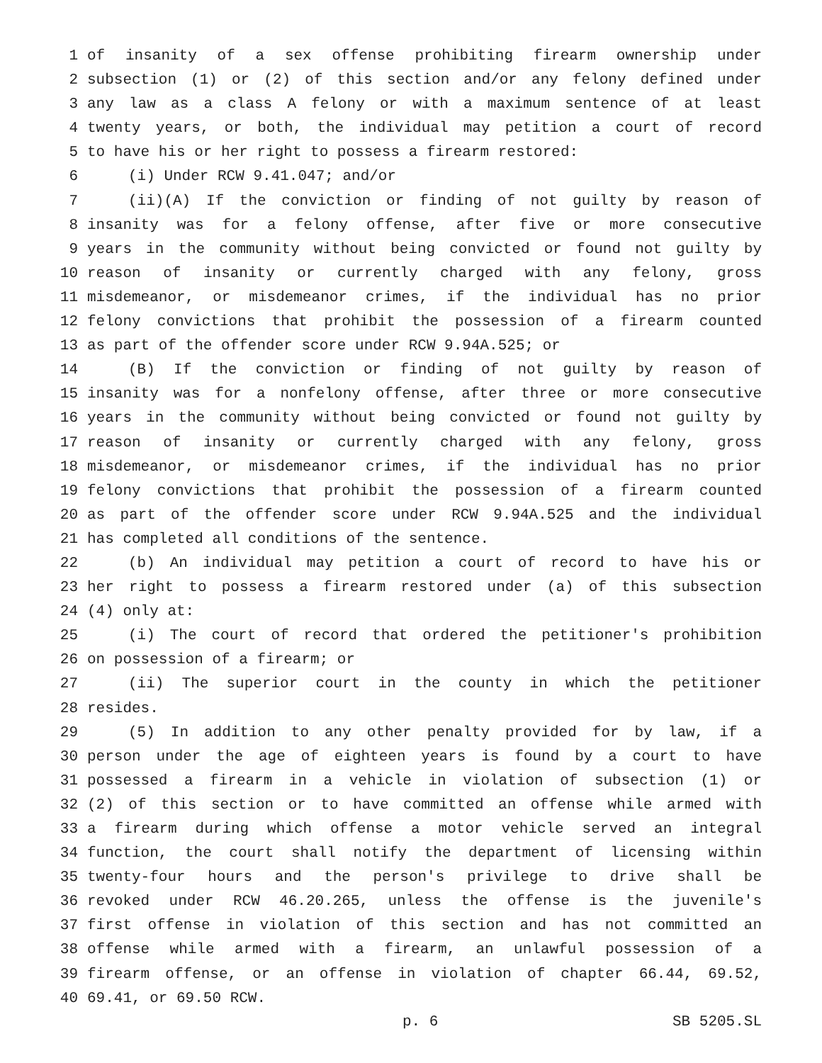1 of insanity of a sex offense prohibiting firearm ownership under
2 subsection (1) or (2) of this section and/or any felony defined under
3 any law as a class A felony or with a maximum sentence of at least
4 twenty years, or both, the individual may petition a court of record
5 to have his or her right to possess a firearm restored:
6 (i) Under RCW 9.41.047; and/or
7 (ii)(A) If the conviction or finding of not guilty by reason of
8 insanity was for a felony offense, after five or more consecutive
9 years in the community without being convicted or found not guilty by
10 reason of insanity or currently charged with any felony, gross
11 misdemeanor, or misdemeanor crimes, if the individual has no prior
12 felony convictions that prohibit the possession of a firearm counted
13 as part of the offender score under RCW 9.94A.525; or
14 (B) If the conviction or finding of not guilty by reason of
15 insanity was for a nonfelony offense, after three or more consecutive
16 years in the community without being convicted or found not guilty by
17 reason of insanity or currently charged with any felony, gross
18 misdemeanor, or misdemeanor crimes, if the individual has no prior
19 felony convictions that prohibit the possession of a firearm counted
20 as part of the offender score under RCW 9.94A.525 and the individual
21 has completed all conditions of the sentence.
22 (b) An individual may petition a court of record to have his or
23 her right to possess a firearm restored under (a) of this subsection
24 (4) only at:
25 (i) The court of record that ordered the petitioner's prohibition
26 on possession of a firearm; or
27 (ii) The superior court in the county in which the petitioner
28 resides.
29 (5) In addition to any other penalty provided for by law, if a
30 person under the age of eighteen years is found by a court to have
31 possessed a firearm in a vehicle in violation of subsection (1) or
32 (2) of this section or to have committed an offense while armed with
33 a firearm during which offense a motor vehicle served an integral
34 function, the court shall notify the department of licensing within
35 twenty-four hours and the person's privilege to drive shall be
36 revoked under RCW 46.20.265, unless the offense is the juvenile's
37 first offense in violation of this section and has not committed an
38 offense while armed with a firearm, an unlawful possession of a
39 firearm offense, or an offense in violation of chapter 66.44, 69.52,
40 69.41, or 69.50 RCW.
p. 6 SB 5205.SL